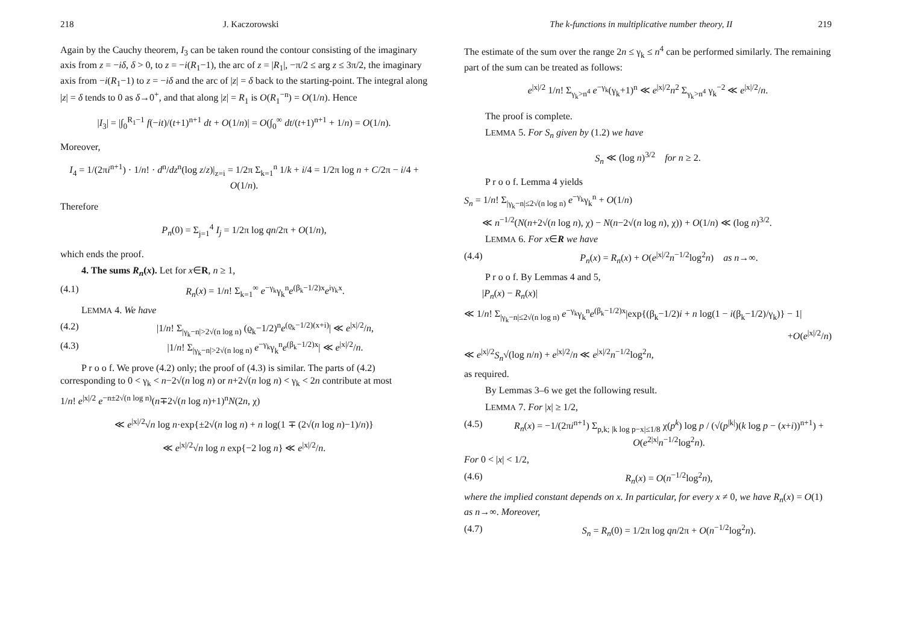218 J. Kaczorowski
Again by the Cauchy theorem, I<sub>3</sub> can be taken round the contour consisting of the imaginary axis from z = −iδ, δ > 0, to z = −i(R<sub>1</sub>−1), the arc of z = |R<sub>1</sub>|, −π/2 ≤ arg z ≤ 3π/2, the imaginary axis from −i(R<sub>1</sub>−1) to z = −iδ and the arc of |z| = δ back to the starting-point. The integral along |z| = δ tends to 0 as δ→0<sup>+</sup>, and that along |z| = R<sub>1</sub> is O(R<sub>1</sub><sup>−n</sup>) = O(1/n). Hence
|I<sub>3</sub>| = |∫<sub>0</sub><sup>R<sub>1</sub>−1</sup> f(−it)/(t+1)<sup>n+1</sup> dt + O(1/n)| = O(∫<sub>0</sub><sup>∞</sup> dt/(t+1)<sup>n+1</sup> + 1/n) = O(1/n).
Moreover,
I<sub>4</sub> = 1/(2πi<sup>n+1</sup>) · 1/n! · d<sup>n</sup>/dz<sup>n</sup>(log z/z)|<sub>z=i</sub> = 1/2π Σ<sub>k=1</sub><sup>n</sup> 1/k + i/4 = 1/2π log n + C/2π − i/4 + O(1/n).
Therefore
P<sub>n</sub>(0) = Σ<sub>j=1</sub><sup>4</sup> I<sub>j</sub> = 1/2π log qn/2π + O(1/n),
which ends the proof.
4. The sums R<sub>n</sub>(x). Let for x∈R, n ≥ 1,
(4.1) R<sub>n</sub>(x) = 1/n! Σ<sub>k=1</sub><sup>∞</sup> e<sup>−γ<sub>k</sub></sup>γ<sub>k</sub><sup>n</sup>e<sup>(β<sub>k</sub>−1/2)x</sup>e<sup>iγ<sub>k</sub>x</sup>.
LEMMA 4. We have
(4.2) |1/n! Σ<sub>|γ<sub>k</sub>−n|>2√(n log n)</sub> (ϱ<sub>k</sub>−1/2)<sup>n</sup>e<sup>(ϱ<sub>k</sub>−1/2)(x+i)</sup>| ≪ e<sup>|x|/2</sup>/n,
(4.3) |1/n! Σ<sub>|γ<sub>k</sub>−n|>2√(n log n)</sub> e<sup>−γ<sub>k</sub></sup>γ<sub>k</sub><sup>n</sup>e<sup>(β<sub>k</sub>−1/2)x</sup>| ≪ e<sup>|x|/2</sup>/n.
P r o o f. We prove (4.2) only; the proof of (4.3) is similar. The parts of (4.2) corresponding to 0 < γ<sub>k</sub> < n−2√(n log n) or n+2√(n log n) < γ<sub>k</sub> < 2n contribute at most
1/n! e<sup>|x|/2</sup> e<sup>−n±2√(n log n)</sup>(n∓2√(n log n)+1)<sup>n</sup>N(2n, χ)
≪ e<sup>|x|/2</sup>√n log n·exp{±2√(n log n) + n log(1 ∓ (2√(n log n)−1)/n)}
≪ e<sup>|x|/2</sup>√n log n exp{−2 log n} ≪ e<sup>|x|/2</sup>/n.
The k-functions in multiplicative number theory, II 219
The estimate of the sum over the range 2n ≤ γ<sub>k</sub> ≤ n<sup>4</sup> can be performed similarly. The remaining part of the sum can be treated as follows:
e<sup>|x|/2</sup> 1/n! Σ<sub>γ<sub>k</sub>>n<sup>4</sup></sub> e<sup>−γ<sub>k</sub></sup>(γ<sub>k</sub>+1)<sup>n</sup> ≪ e<sup>|x|/2</sup>n<sup>2</sup> Σ<sub>γ<sub>k</sub>>n<sup>4</sup></sub> γ<sub>k</sub><sup>−2</sup> ≪ e<sup>|x|/2</sup>/n.
The proof is complete.
LEMMA 5. For S<sub>n</sub> given by (1.2) we have
S<sub>n</sub> ≪ (log n)<sup>3/2</sup> for n ≥ 2.
P r o o f. Lemma 4 yields
S<sub>n</sub> = 1/n! Σ<sub>|γ<sub>k</sub>−n|≤2√(n log n)</sub> e<sup>−γ<sub>k</sub></sup>γ<sub>k</sub><sup>n</sup> + O(1/n)
≪ n<sup>−1/2</sup>(N(n+2√(n log n), χ) − N(n−2√(n log n), χ)) + O(1/n) ≪ (log n)<sup>3/2</sup>.
LEMMA 6. For x∈R we have
(4.4) P<sub>n</sub>(x) = R<sub>n</sub>(x) + O(e<sup>|x|/2</sup>n<sup>−1/2</sup>log<sup>2</sup>n) as n→∞.
P r o o f. By Lemmas 4 and 5,
|P<sub>n</sub>(x) − R<sub>n</sub>(x)|
≪ 1/n! Σ<sub>|γ<sub>k</sub>−n|≤2√(n log n)</sub> e<sup>−γ<sub>k</sub></sup>γ<sub>k</sub><sup>n</sup>e<sup>(β<sub>k</sub>−1/2)x</sup>|exp{(β<sub>k</sub>−1/2)i + n log(1 − i(β<sub>k</sub>−1/2)/γ<sub>k</sub>)} − 1|
+O(e<sup>|x|/2</sup>/n)
≪ e<sup>|x|/2</sup>S<sub>n</sub>√(log n/n) + e<sup>|x|/2</sup>/n ≪ e<sup>|x|/2</sup>n<sup>−1/2</sup>log<sup>2</sup>n,
as required.
By Lemmas 3–6 we get the following result.
LEMMA 7. For |x| ≥ 1/2,
(4.5) R<sub>n</sub>(x) = −1/(2πi<sup>n+1</sup>) Σ<sub>p,k; |k log p−x|≤1/8</sub> χ(p<sup>k</sup>) log p / (√(p<sup>|k|</sup>)(k log p − (x+i))<sup>n+1</sup>) + O(e<sup>2|x|</sup>n<sup>−1/2</sup>log<sup>2</sup>n).
For 0 < |x| < 1/2,
(4.6) R<sub>n</sub>(x) = O(n<sup>−1/2</sup>log<sup>2</sup>n),
where the implied constant depends on x. In particular, for every x ≠ 0, we have R<sub>n</sub>(x) = O(1) as n→∞. Moreover,
(4.7) S<sub>n</sub> = R<sub>n</sub>(0) = 1/2π log qn/2π + O(n<sup>−1/2</sup>log<sup>2</sup>n).